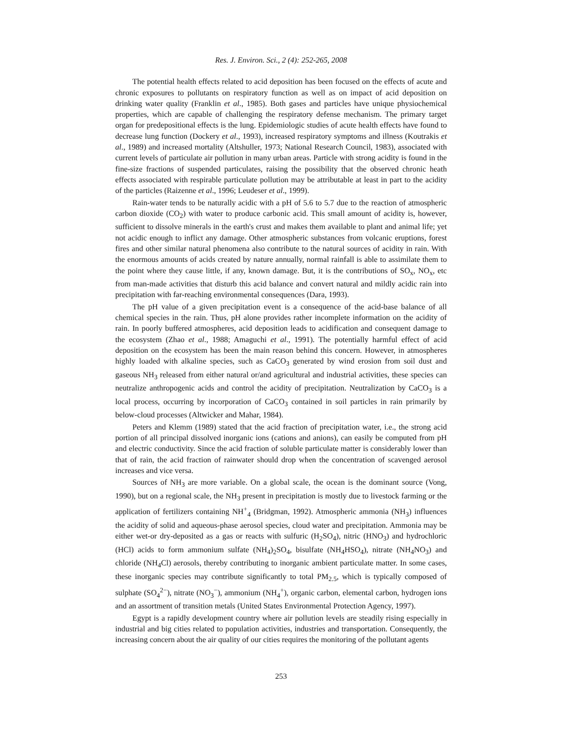Res. J. Environ. Sci., 2 (4): 252-265, 2008
The potential health effects related to acid deposition has been focused on the effects of acute and chronic exposures to pollutants on respiratory function as well as on impact of acid deposition on drinking water quality (Franklin et al., 1985). Both gases and particles have unique physiochemical properties, which are capable of challenging the respiratory defense mechanism. The primary target organ for predepositional effects is the lung. Epidemiologic studies of acute health effects have found to decrease lung function (Dockery et al., 1993), increased respiratory symptoms and illness (Koutrakis et al., 1989) and increased mortality (Altshuller, 1973; National Research Council, 1983), associated with current levels of particulate air pollution in many urban areas. Particle with strong acidity is found in the fine-size fractions of suspended particulates, raising the possibility that the observed chronic heath effects associated with respirable particulate pollution may be attributable at least in part to the acidity of the particles (Raizenne et al., 1996; Leudeser et al., 1999).
Rain-water tends to be naturally acidic with a pH of 5.6 to 5.7 due to the reaction of atmospheric carbon dioxide (CO<sub>2</sub>) with water to produce carbonic acid. This small amount of acidity is, however, sufficient to dissolve minerals in the earth's crust and makes them available to plant and animal life; yet not acidic enough to inflict any damage. Other atmospheric substances from volcanic eruptions, forest fires and other similar natural phenomena also contribute to the natural sources of acidity in rain. With the enormous amounts of acids created by nature annually, normal rainfall is able to assimilate them to the point where they cause little, if any, known damage. But, it is the contributions of SO<sub>x</sub>, NO<sub>x</sub>, etc from man-made activities that disturb this acid balance and convert natural and mildly acidic rain into precipitation with far-reaching environmental consequences (Dara, 1993).
The pH value of a given precipitation event is a consequence of the acid-base balance of all chemical species in the rain. Thus, pH alone provides rather incomplete information on the acidity of rain. In poorly buffered atmospheres, acid deposition leads to acidification and consequent damage to the ecosystem (Zhao et al., 1988; Amaguchi et al., 1991). The potentially harmful effect of acid deposition on the ecosystem has been the main reason behind this concern. However, in atmospheres highly loaded with alkaline species, such as CaCO<sub>3</sub> generated by wind erosion from soil dust and gaseous NH<sub>3</sub> released from either natural or/and agricultural and industrial activities, these species can neutralize anthropogenic acids and control the acidity of precipitation. Neutralization by CaCO<sub>3</sub> is a local process, occurring by incorporation of CaCO<sub>3</sub> contained in soil particles in rain primarily by below-cloud processes (Altwicker and Mahar, 1984).
Peters and Klemm (1989) stated that the acid fraction of precipitation water, i.e., the strong acid portion of all principal dissolved inorganic ions (cations and anions), can easily be computed from pH and electric conductivity. Since the acid fraction of soluble particulate matter is considerably lower than that of rain, the acid fraction of rainwater should drop when the concentration of scavenged aerosol increases and vice versa.
Sources of NH<sub>3</sub> are more variable. On a global scale, the ocean is the dominant source (Vong, 1990), but on a regional scale, the NH<sub>3</sub> present in precipitation is mostly due to livestock farming or the application of fertilizers containing NH<sup>+</sup><sub>4</sub> (Bridgman, 1992). Atmospheric ammonia (NH<sub>3</sub>) influences the acidity of solid and aqueous-phase aerosol species, cloud water and precipitation. Ammonia may be either wet-or dry-deposited as a gas or reacts with sulfuric (H<sub>2</sub>SO<sub>4</sub>), nitric (HNO<sub>3</sub>) and hydrochloric (HCl) acids to form ammonium sulfate (NH<sub>4</sub>)<sub>2</sub>SO<sub>4</sub>, bisulfate (NH<sub>4</sub>HSO<sub>4</sub>), nitrate (NH<sub>4</sub>NO<sub>3</sub>) and chloride (NH<sub>4</sub>Cl) aerosols, thereby contributing to inorganic ambient particulate matter. In some cases, these inorganic species may contribute significantly to total PM<sub>2.5</sub>, which is typically composed of sulphate (SO<sub>4</sub><sup>2−</sup>), nitrate (NO<sub>3</sub><sup>−</sup>), ammonium (NH<sub>4</sub><sup>+</sup>), organic carbon, elemental carbon, hydrogen ions and an assortment of transition metals (United States Environmental Protection Agency, 1997).
Egypt is a rapidly development country where air pollution levels are steadily rising especially in industrial and big cities related to population activities, industries and transportation. Consequently, the increasing concern about the air quality of our cities requires the monitoring of the pollutant agents
253